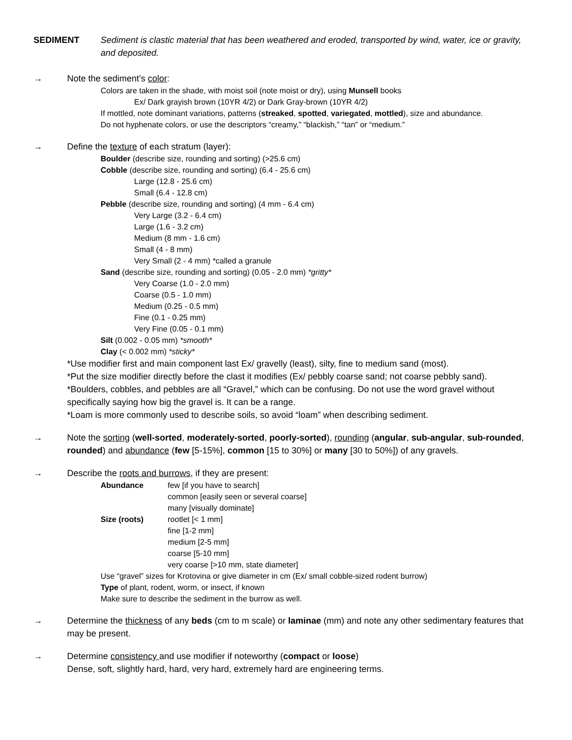SEDIMENT Sediment is clastic material that has been weathered and eroded, transported by wind, water, ice or gravity, and deposited.
→ Note the sediment’s color:
Colors are taken in the shade, with moist soil (note moist or dry), using Munsell books
Ex/ Dark grayish brown (10YR 4/2) or Dark Gray-brown (10YR 4/2)
If mottled, note dominant variations, patterns (streaked, spotted, variegated, mottled), size and abundance.
Do not hyphenate colors, or use the descriptors “creamy,” “blackish,” “tan” or “medium.”
→ Define the texture of each stratum (layer):
Boulder (describe size, rounding and sorting) (>25.6 cm)
Cobble (describe size, rounding and sorting) (6.4 - 25.6 cm)
Large (12.8 - 25.6 cm)
Small (6.4 - 12.8 cm)
Pebble (describe size, rounding and sorting) (4 mm - 6.4 cm)
Very Large (3.2 - 6.4 cm)
Large (1.6 - 3.2 cm)
Medium (8 mm - 1.6 cm)
Small (4 - 8 mm)
Very Small (2 - 4 mm) *called a granule
Sand (describe size, rounding and sorting) (0.05 - 2.0 mm) *gritty*
Very Coarse (1.0 - 2.0 mm)
Coarse (0.5 - 1.0 mm)
Medium (0.25 - 0.5 mm)
Fine (0.1 - 0.25 mm)
Very Fine (0.05 - 0.1 mm)
Silt (0.002 - 0.05 mm) *smooth*
Clay (< 0.002 mm) *sticky*
*Use modifier first and main component last Ex/ gravelly (least), silty, fine to medium sand (most).
*Put the size modifier directly before the clast it modifies (Ex/ pebbly coarse sand; not coarse pebbly sand).
*Boulders, cobbles, and pebbles are all “Gravel,” which can be confusing. Do not use the word gravel without specifically saying how big the gravel is. It can be a range.
*Loam is more commonly used to describe soils, so avoid “loam” when describing sediment.
→ Note the sorting (well-sorted, moderately-sorted, poorly-sorted), rounding (angular, sub-angular, sub-rounded, rounded) and abundance (few [5-15%], common [15 to 30%] or many [30 to 50%]) of any gravels.
→ Describe the roots and burrows, if they are present:
| Abundance | few [if you have to search] |
| | common [easily seen or several coarse] |
| | many [visually dominate] |
| Size (roots) | rootlet [< 1 mm] |
| | fine [1-2 mm] |
| | medium [2-5 mm] |
| | coarse [5-10 mm] |
| | very coarse [>10 mm, state diameter] |
Use “gravel” sizes for Krotovina or give diameter in cm (Ex/ small cobble-sized rodent burrow)
Type of plant, rodent, worm, or insect, if known
Make sure to describe the sediment in the burrow as well.
→ Determine the thickness of any beds (cm to m scale) or laminae (mm) and note any other sedimentary features that may be present.
→ Determine consistency and use modifier if noteworthy (compact or loose)
Dense, soft, slightly hard, hard, very hard, extremely hard are engineering terms.